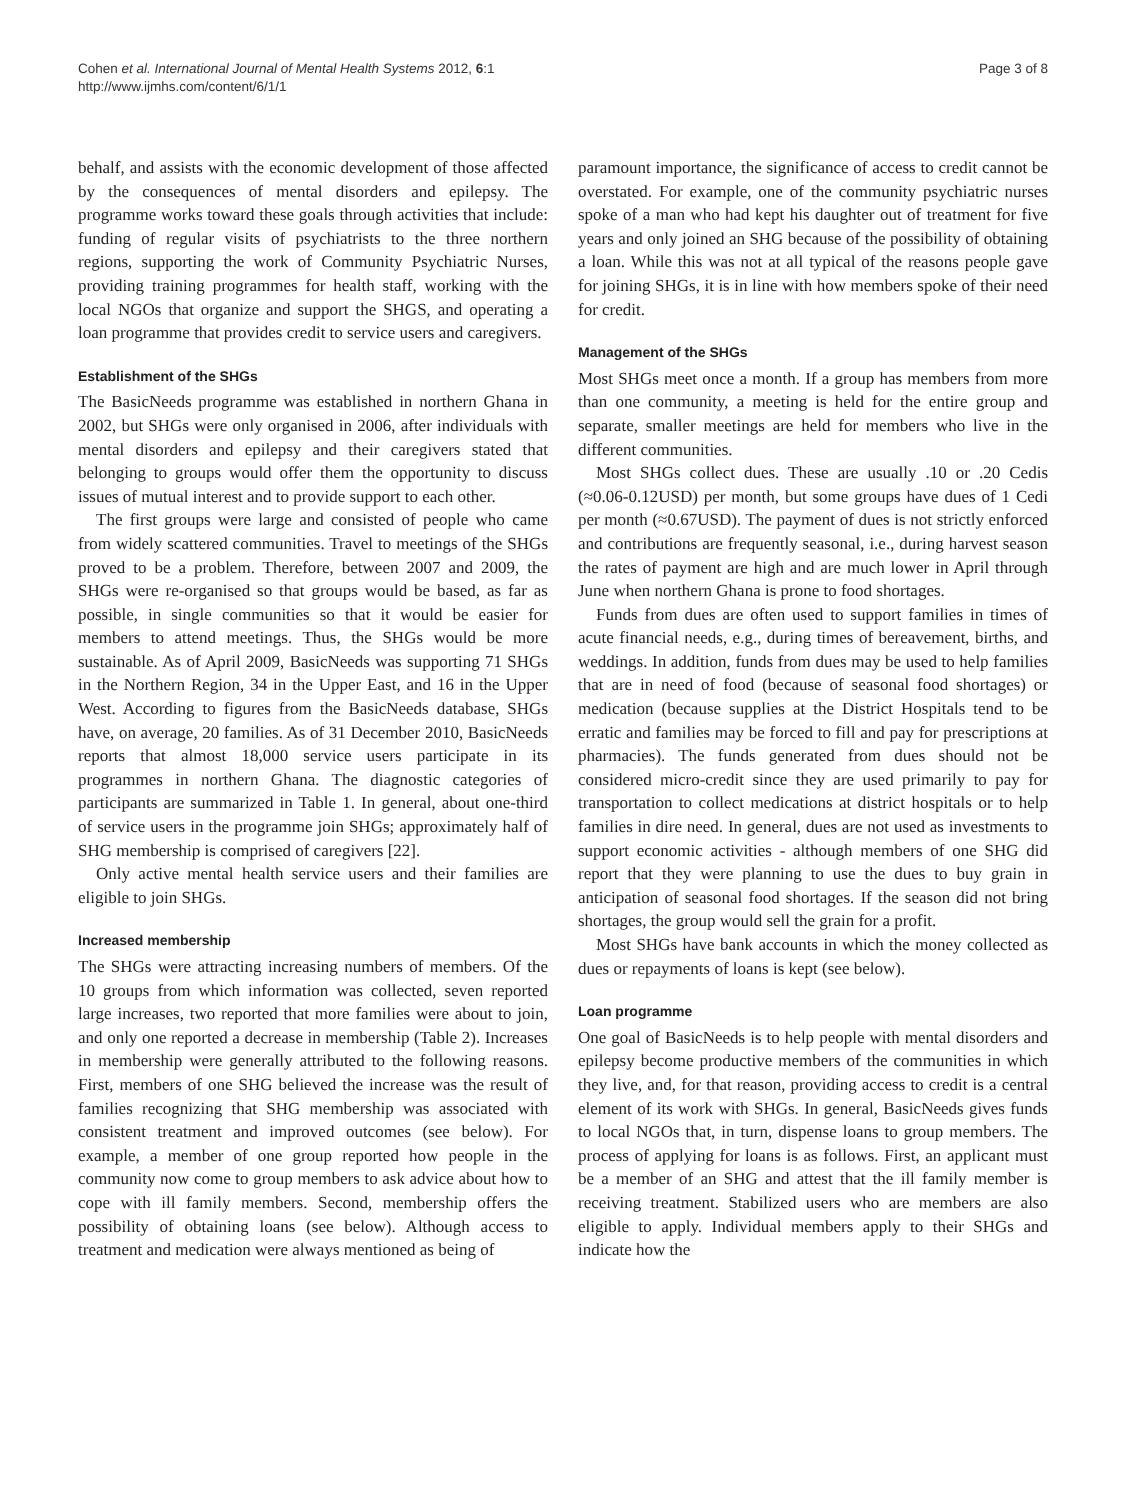Cohen et al. International Journal of Mental Health Systems 2012, 6:1
http://www.ijmhs.com/content/6/1/1
Page 3 of 8
behalf, and assists with the economic development of those affected by the consequences of mental disorders and epilepsy. The programme works toward these goals through activities that include: funding of regular visits of psychiatrists to the three northern regions, supporting the work of Community Psychiatric Nurses, providing training programmes for health staff, working with the local NGOs that organize and support the SHGS, and operating a loan programme that provides credit to service users and caregivers.
Establishment of the SHGs
The BasicNeeds programme was established in northern Ghana in 2002, but SHGs were only organised in 2006, after individuals with mental disorders and epilepsy and their caregivers stated that belonging to groups would offer them the opportunity to discuss issues of mutual interest and to provide support to each other.
The first groups were large and consisted of people who came from widely scattered communities. Travel to meetings of the SHGs proved to be a problem. Therefore, between 2007 and 2009, the SHGs were re-organised so that groups would be based, as far as possible, in single communities so that it would be easier for members to attend meetings. Thus, the SHGs would be more sustainable. As of April 2009, BasicNeeds was supporting 71 SHGs in the Northern Region, 34 in the Upper East, and 16 in the Upper West. According to figures from the BasicNeeds database, SHGs have, on average, 20 families. As of 31 December 2010, BasicNeeds reports that almost 18,000 service users participate in its programmes in northern Ghana. The diagnostic categories of participants are summarized in Table 1. In general, about one-third of service users in the programme join SHGs; approximately half of SHG membership is comprised of caregivers [22].
Only active mental health service users and their families are eligible to join SHGs.
Increased membership
The SHGs were attracting increasing numbers of members. Of the 10 groups from which information was collected, seven reported large increases, two reported that more families were about to join, and only one reported a decrease in membership (Table 2). Increases in membership were generally attributed to the following reasons. First, members of one SHG believed the increase was the result of families recognizing that SHG membership was associated with consistent treatment and improved outcomes (see below). For example, a member of one group reported how people in the community now come to group members to ask advice about how to cope with ill family members. Second, membership offers the possibility of obtaining loans (see below). Although access to treatment and medication were always mentioned as being of
paramount importance, the significance of access to credit cannot be overstated. For example, one of the community psychiatric nurses spoke of a man who had kept his daughter out of treatment for five years and only joined an SHG because of the possibility of obtaining a loan. While this was not at all typical of the reasons people gave for joining SHGs, it is in line with how members spoke of their need for credit.
Management of the SHGs
Most SHGs meet once a month. If a group has members from more than one community, a meeting is held for the entire group and separate, smaller meetings are held for members who live in the different communities.
Most SHGs collect dues. These are usually .10 or .20 Cedis (≈0.06-0.12USD) per month, but some groups have dues of 1 Cedi per month (≈0.67USD). The payment of dues is not strictly enforced and contributions are frequently seasonal, i.e., during harvest season the rates of payment are high and are much lower in April through June when northern Ghana is prone to food shortages.
Funds from dues are often used to support families in times of acute financial needs, e.g., during times of bereavement, births, and weddings. In addition, funds from dues may be used to help families that are in need of food (because of seasonal food shortages) or medication (because supplies at the District Hospitals tend to be erratic and families may be forced to fill and pay for prescriptions at pharmacies). The funds generated from dues should not be considered micro-credit since they are used primarily to pay for transportation to collect medications at district hospitals or to help families in dire need. In general, dues are not used as investments to support economic activities - although members of one SHG did report that they were planning to use the dues to buy grain in anticipation of seasonal food shortages. If the season did not bring shortages, the group would sell the grain for a profit.
Most SHGs have bank accounts in which the money collected as dues or repayments of loans is kept (see below).
Loan programme
One goal of BasicNeeds is to help people with mental disorders and epilepsy become productive members of the communities in which they live, and, for that reason, providing access to credit is a central element of its work with SHGs. In general, BasicNeeds gives funds to local NGOs that, in turn, dispense loans to group members. The process of applying for loans is as follows. First, an applicant must be a member of an SHG and attest that the ill family member is receiving treatment. Stabilized users who are members are also eligible to apply. Individual members apply to their SHGs and indicate how the